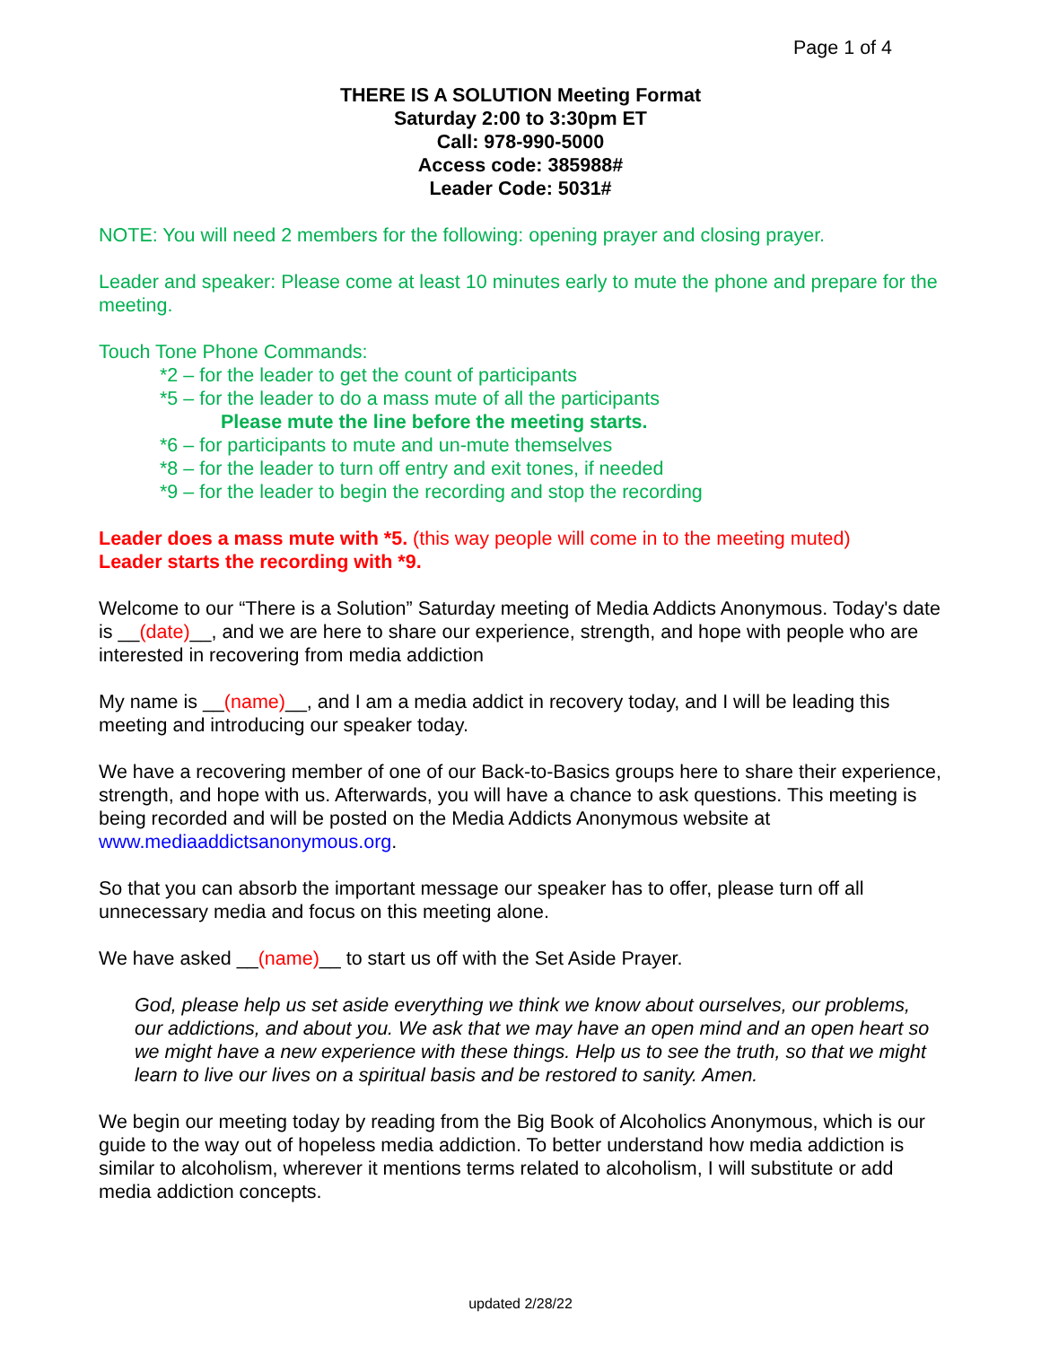Page 1 of 4
THERE IS A SOLUTION Meeting Format
Saturday 2:00 to 3:30pm ET
Call: 978-990-5000
Access code: 385988#
Leader Code: 5031#
NOTE: You will need 2 members for the following: opening prayer and closing prayer.
Leader and speaker: Please come at least 10 minutes early to mute the phone and prepare for the meeting.
Touch Tone Phone Commands:
*2 – for the leader to get the count of participants
*5 – for the leader to do a mass mute of all the participants
Please mute the line before the meeting starts.
*6 – for participants to mute and un-mute themselves
*8 – for the leader to turn off entry and exit tones, if needed
*9 – for the leader to begin the recording and stop the recording
Leader does a mass mute with *5. (this way people will come in to the meeting muted)
Leader starts the recording with *9.
Welcome to our “There is a Solution” Saturday meeting of Media Addicts Anonymous. Today's date is __(date)__, and we are here to share our experience, strength, and hope with people who are interested in recovering from media addiction
My name is __(name)__, and I am a media addict in recovery today, and I will be leading this meeting and introducing our speaker today.
We have a recovering member of one of our Back-to-Basics groups here to share their experience, strength, and hope with us. Afterwards, you will have a chance to ask questions. This meeting is being recorded and will be posted on the Media Addicts Anonymous website at www.mediaaddictsanonymous.org.
So that you can absorb the important message our speaker has to offer, please turn off all unnecessary media and focus on this meeting alone.
We have asked __(name)__ to start us off with the Set Aside Prayer.
God, please help us set aside everything we think we know about ourselves, our problems, our addictions, and about you. We ask that we may have an open mind and an open heart so we might have a new experience with these things. Help us to see the truth, so that we might learn to live our lives on a spiritual basis and be restored to sanity. Amen.
We begin our meeting today by reading from the Big Book of Alcoholics Anonymous, which is our guide to the way out of hopeless media addiction. To better understand how media addiction is similar to alcoholism, wherever it mentions terms related to alcoholism, I will substitute or add media addiction concepts.
updated 2/28/22